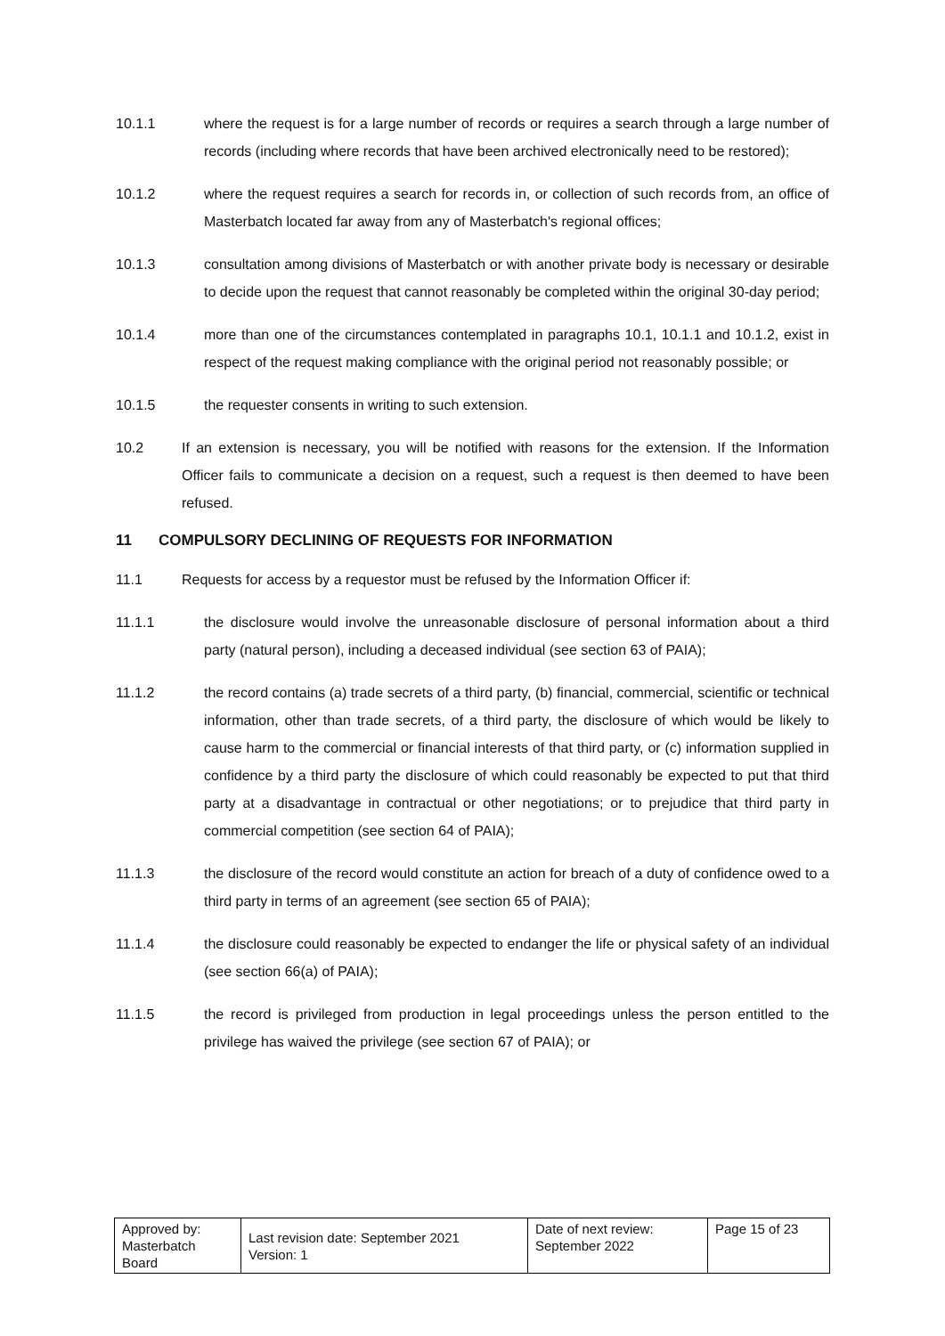10.1.1 where the request is for a large number of records or requires a search through a large number of records (including where records that have been archived electronically need to be restored);
10.1.2 where the request requires a search for records in, or collection of such records from, an office of Masterbatch located far away from any of Masterbatch's regional offices;
10.1.3 consultation among divisions of Masterbatch or with another private body is necessary or desirable to decide upon the request that cannot reasonably be completed within the original 30-day period;
10.1.4 more than one of the circumstances contemplated in paragraphs 10.1, 10.1.1 and 10.1.2, exist in respect of the request making compliance with the original period not reasonably possible; or
10.1.5 the requester consents in writing to such extension.
10.2 If an extension is necessary, you will be notified with reasons for the extension. If the Information Officer fails to communicate a decision on a request, such a request is then deemed to have been refused.
11 COMPULSORY DECLINING OF REQUESTS FOR INFORMATION
11.1 Requests for access by a requestor must be refused by the Information Officer if:
11.1.1 the disclosure would involve the unreasonable disclosure of personal information about a third party (natural person), including a deceased individual (see section 63 of PAIA);
11.1.2 the record contains (a) trade secrets of a third party, (b) financial, commercial, scientific or technical information, other than trade secrets, of a third party, the disclosure of which would be likely to cause harm to the commercial or financial interests of that third party, or (c) information supplied in confidence by a third party the disclosure of which could reasonably be expected to put that third party at a disadvantage in contractual or other negotiations; or to prejudice that third party in commercial competition (see section 64 of PAIA);
11.1.3 the disclosure of the record would constitute an action for breach of a duty of confidence owed to a third party in terms of an agreement (see section 65 of PAIA);
11.1.4 the disclosure could reasonably be expected to endanger the life or physical safety of an individual (see section 66(a) of PAIA);
11.1.5 the record is privileged from production in legal proceedings unless the person entitled to the privilege has waived the privilege (see section 67 of PAIA); or
| Approved by: Masterbatch Board | Last revision date: September 2021 Version: 1 | Date of next review: September 2022 | Page 15 of 23 |